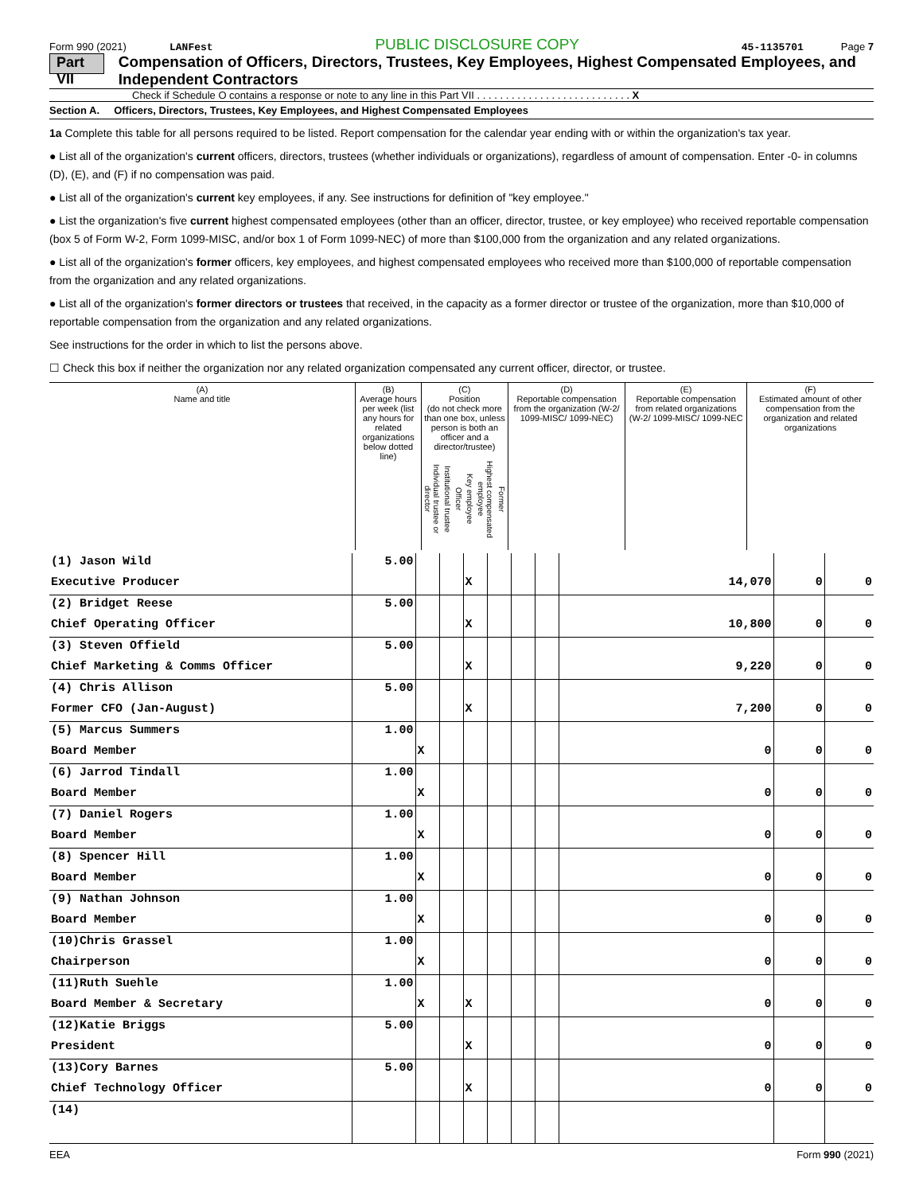Form 990 (2021) LANFest PUBLIC DISCLOSURE COPY 45-1135701 Page 7
Part VII Compensation of Officers, Directors, Trustees, Key Employees, Highest Compensated Employees, and Independent Contractors
Check if Schedule O contains a response or note to any line in this Part VII . . . . . . . . . . . . . . . . . . . . . . . . . . . X
Section A. Officers, Directors, Trustees, Key Employees, and Highest Compensated Employees
1a Complete this table for all persons required to be listed. Report compensation for the calendar year ending with or within the organization's tax year.
● List all of the organization's current officers, directors, trustees (whether individuals or organizations), regardless of amount of compensation. Enter -0- in columns (D), (E), and (F) if no compensation was paid.
● List all of the organization's current key employees, if any. See instructions for definition of "key employee."
● List the organization's five current highest compensated employees (other than an officer, director, trustee, or key employee) who received reportable compensation (box 5 of Form W-2, Form 1099-MISC, and/or box 1 of Form 1099-NEC) of more than $100,000 from the organization and any related organizations.
● List all of the organization's former officers, key employees, and highest compensated employees who received more than $100,000 of reportable compensation from the organization and any related organizations.
● List all of the organization's former directors or trustees that received, in the capacity as a former director or trustee of the organization, more than $10,000 of reportable compensation from the organization and any related organizations.
See instructions for the order in which to list the persons above.
☐ Check this box if neither the organization nor any related organization compensated any current officer, director, or trustee.
| (A) Name and title | (B) Average hours per week (list any hours for related organizations below dotted line) | (C) Position (do not check more than one box, unless person is both an officer and a director/trustee) Individual trustee or director Institutional trustee Officer Key employee Highest compensated employee Former | (D) Reportable compensation from the organization (W-2/ 1099-MISC/ 1099-NEC) | (E) Reportable compensation from related organizations (W-2/ 1099-MISC/ 1099-NEC | (F) Estimated amount of other compensation from the organization and related organizations |
| --- | --- | --- | --- | --- | --- |
| (1) Jason Wild | 5.00 | | | | | | | | | |
| Executive Producer | | | | X | | | | 14,070 | 0 | 0 |
| (2) Bridget Reese | 5.00 | | | | | | | | | |
| Chief Operating Officer | | | | X | | | | 10,800 | 0 | 0 |
| (3) Steven Offield | 5.00 | | | | | | | | | |
| Chief Marketing & Comms Officer | | | | X | | | | 9,220 | 0 | 0 |
| (4) Chris Allison | 5.00 | | | | | | | | | |
| Former CFO (Jan-August) | | | | X | | | | 7,200 | 0 | 0 |
| (5) Marcus Summers | 1.00 | | | | | | | | | |
| Board Member | | X | | | | | | 0 | 0 | 0 |
| (6) Jarrod Tindall | 1.00 | | | | | | | | | |
| Board Member | | X | | | | | | 0 | 0 | 0 |
| (7) Daniel Rogers | 1.00 | | | | | | | | | |
| Board Member | | X | | | | | | 0 | 0 | 0 |
| (8) Spencer Hill | 1.00 | | | | | | | | | |
| Board Member | | X | | | | | | 0 | 0 | 0 |
| (9) Nathan Johnson | 1.00 | | | | | | | | | |
| Board Member | | X | | | | | | 0 | 0 | 0 |
| (10)Chris Grassel | 1.00 | | | | | | | | | |
| Chairperson | | X | | | | | | 0 | 0 | 0 |
| (11)Ruth Suehle | 1.00 | | | | | | | | | |
| Board Member & Secretary | | X | | X | | | | 0 | 0 | 0 |
| (12)Katie Briggs | 5.00 | | | | | | | | | |
| President | | | | X | | | | 0 | 0 | 0 |
| (13)Cory Barnes | 5.00 | | | | | | | | | |
| Chief Technology Officer | | | | X | | | | 0 | 0 | 0 |
| (14) | | | | | | | | | | |
EEA Form 990 (2021)